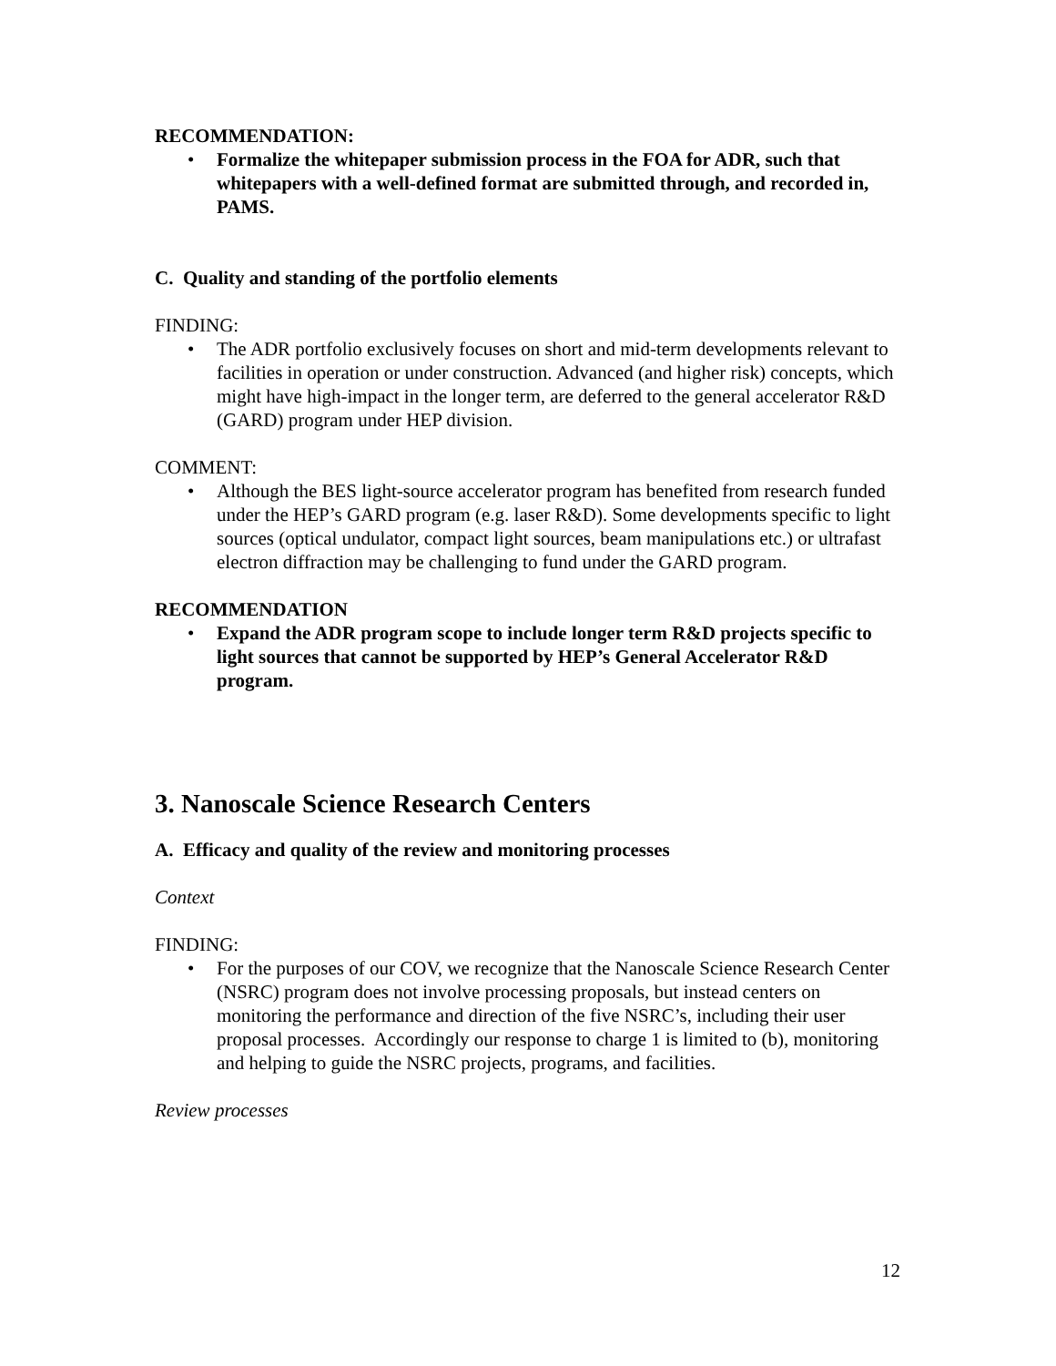RECOMMENDATION:
• Formalize the whitepaper submission process in the FOA for ADR, such that whitepapers with a well-defined format are submitted through, and recorded in, PAMS.
C. Quality and standing of the portfolio elements
FINDING:
• The ADR portfolio exclusively focuses on short and mid-term developments relevant to facilities in operation or under construction. Advanced (and higher risk) concepts, which might have high-impact in the longer term, are deferred to the general accelerator R&D (GARD) program under HEP division.
COMMENT:
• Although the BES light-source accelerator program has benefited from research funded under the HEP’s GARD program (e.g. laser R&D). Some developments specific to light sources (optical undulator, compact light sources, beam manipulations etc.) or ultrafast electron diffraction may be challenging to fund under the GARD program.
RECOMMENDATION
• Expand the ADR program scope to include longer term R&D projects specific to light sources that cannot be supported by HEP’s General Accelerator R&D program.
3. Nanoscale Science Research Centers
A. Efficacy and quality of the review and monitoring processes
Context
FINDING:
• For the purposes of our COV, we recognize that the Nanoscale Science Research Center (NSRC) program does not involve processing proposals, but instead centers on monitoring the performance and direction of the five NSRC’s, including their user proposal processes. Accordingly our response to charge 1 is limited to (b), monitoring and helping to guide the NSRC projects, programs, and facilities.
Review processes
12